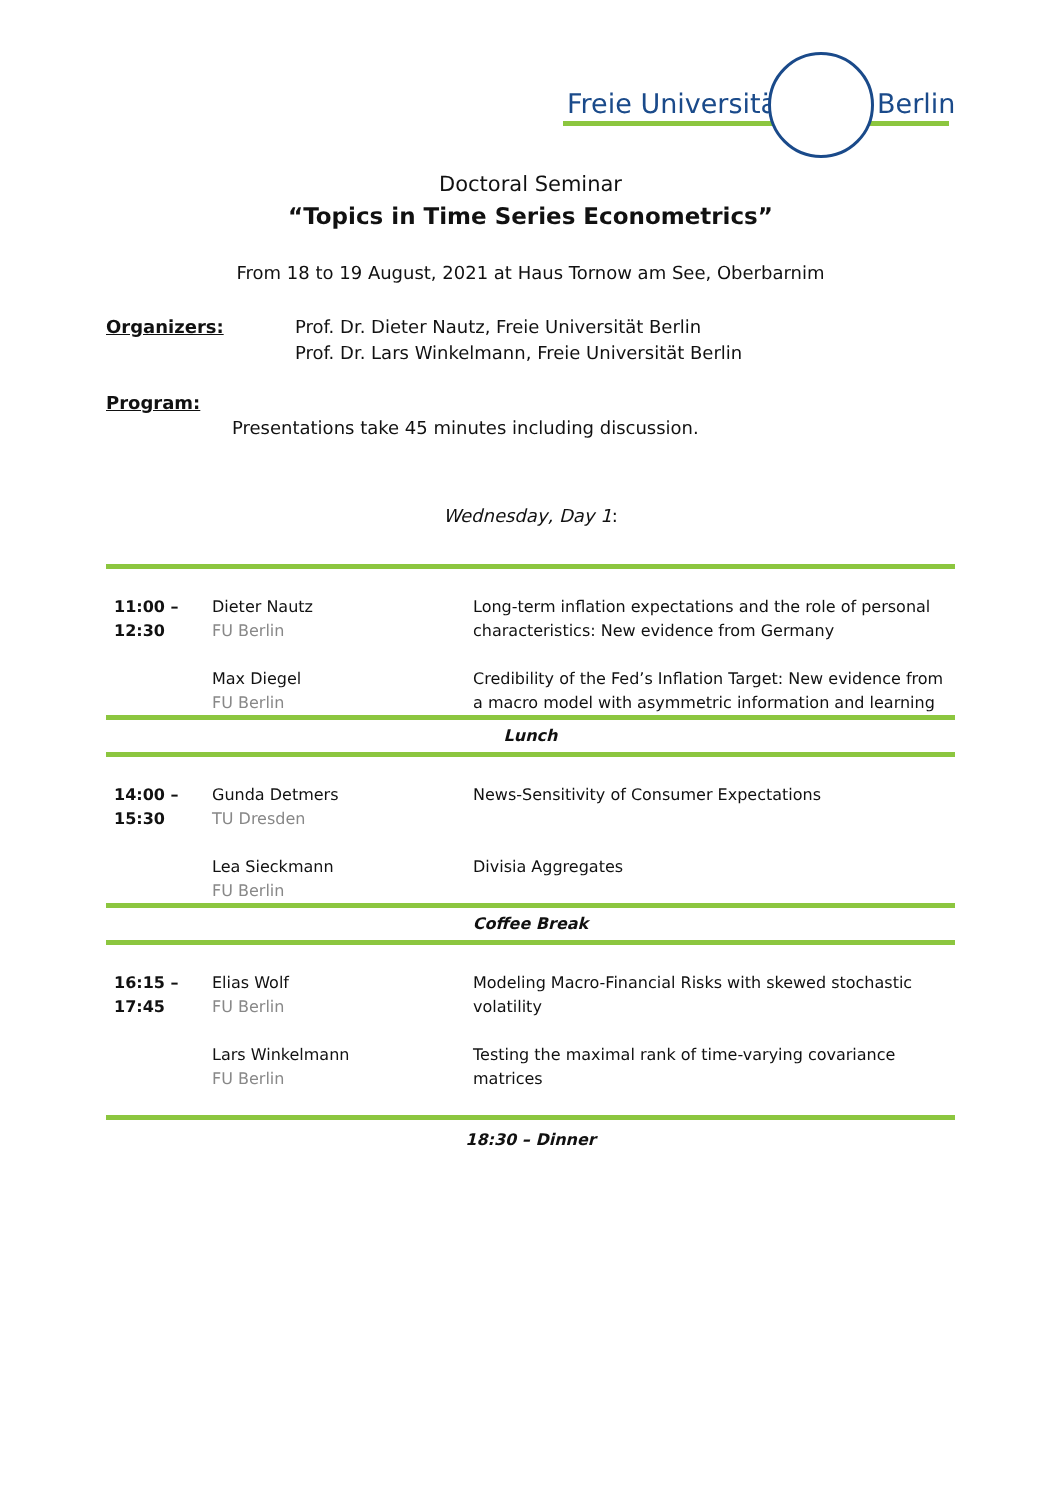Freie Universität Berlin
Doctoral Seminar
“Topics in Time Series Econometrics”
From 18 to 19 August, 2021 at Haus Tornow am See, Oberbarnim
Organizers: Prof. Dr. Dieter Nautz, Freie Universität Berlin
Prof. Dr. Lars Winkelmann, Freie Universität Berlin
Program:
Presentations take 45 minutes including discussion.
Wednesday, Day 1:
| 11:00 – 12:30 | Dieter Nautz FU Berlin | Long-term inflation expectations and the role of personal characteristics: New evidence from Germany |
| | Max Diegel FU Berlin | Credibility of the Fed’s Inflation Target: New evidence from a macro model with asymmetric information and learning |
| Lunch | | |
| 14:00 – 15:30 | Gunda Detmers TU Dresden | News-Sensitivity of Consumer Expectations |
| | Lea Sieckmann FU Berlin | Divisia Aggregates |
| Coffee Break | | |
| 16:15 – 17:45 | Elias Wolf FU Berlin | Modeling Macro-Financial Risks with skewed stochastic volatility |
| | Lars Winkelmann FU Berlin | Testing the maximal rank of time-varying covariance matrices |
| 18:30 – Dinner | | |